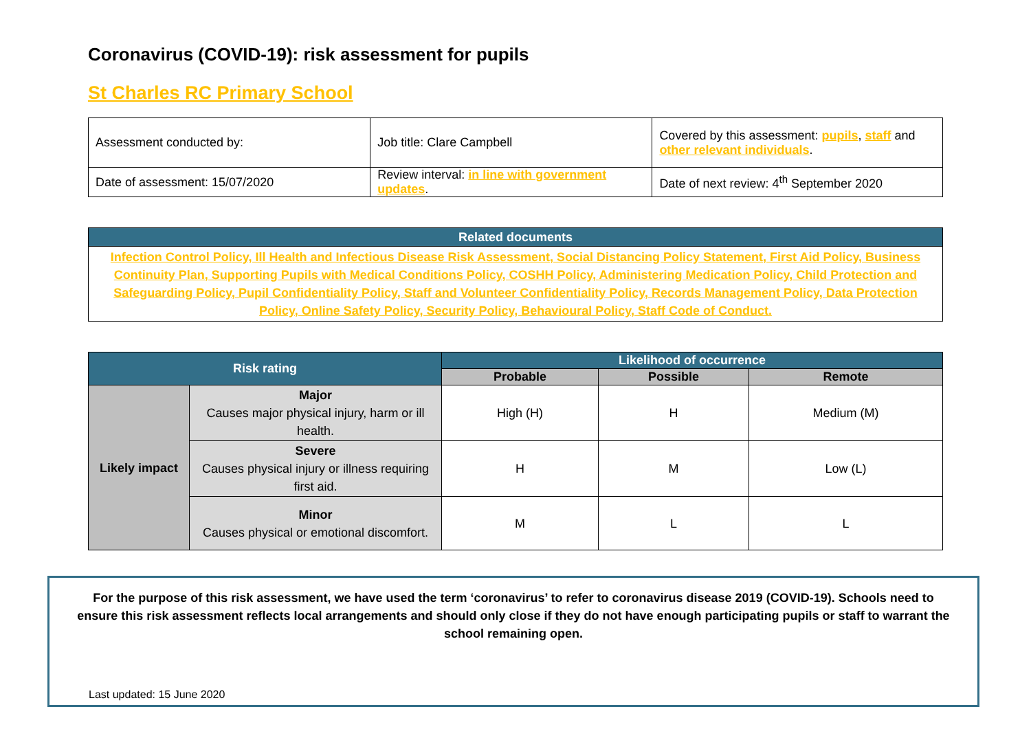Coronavirus (COVID-19): risk assessment for pupils
St Charles RC Primary School
| Assessment conducted by: | Job title: Clare Campbell | Covered by this assessment: pupils , staff and other relevant individuals . |
| Date of assessment: 15/07/2020 | Review interval: in line with government updates . | Date of next review: 4<sup>th</sup> September 2020 |
| Related documents |
| --- |
| Infection Control Policy, Ill Health and Infectious Disease Risk Assessment, Social Distancing Policy Statement, First Aid Policy, Business Continuity Plan, Supporting Pupils with Medical Conditions Policy, COSHH Policy, Administering Medication Policy, Child Protection and Safeguarding Policy, Pupil Confidentiality Policy, Staff and Volunteer Confidentiality Policy, Records Management Policy, Data Protection Policy, Online Safety Policy, Security Policy, Behavioural Policy, Staff Code of Conduct. |
| Risk rating | | Likelihood of occurrence | | |
| --- | --- | --- | --- | --- |
| | | Probable | Possible | Remote |
| Likely impact | Major Causes major physical injury, harm or ill health. | High (H) | H | Medium (M) |
| | Severe Causes physical injury or illness requiring first aid. | H | M | Low (L) |
| | Minor Causes physical or emotional discomfort. | M | L | L |
For the purpose of this risk assessment, we have used the term ‘coronavirus’ to refer to coronavirus disease 2019 (COVID-19). Schools need to ensure this risk assessment reflects local arrangements and should only close if they do not have enough participating pupils or staff to warrant the school remaining open.
Last updated: 15 June 2020